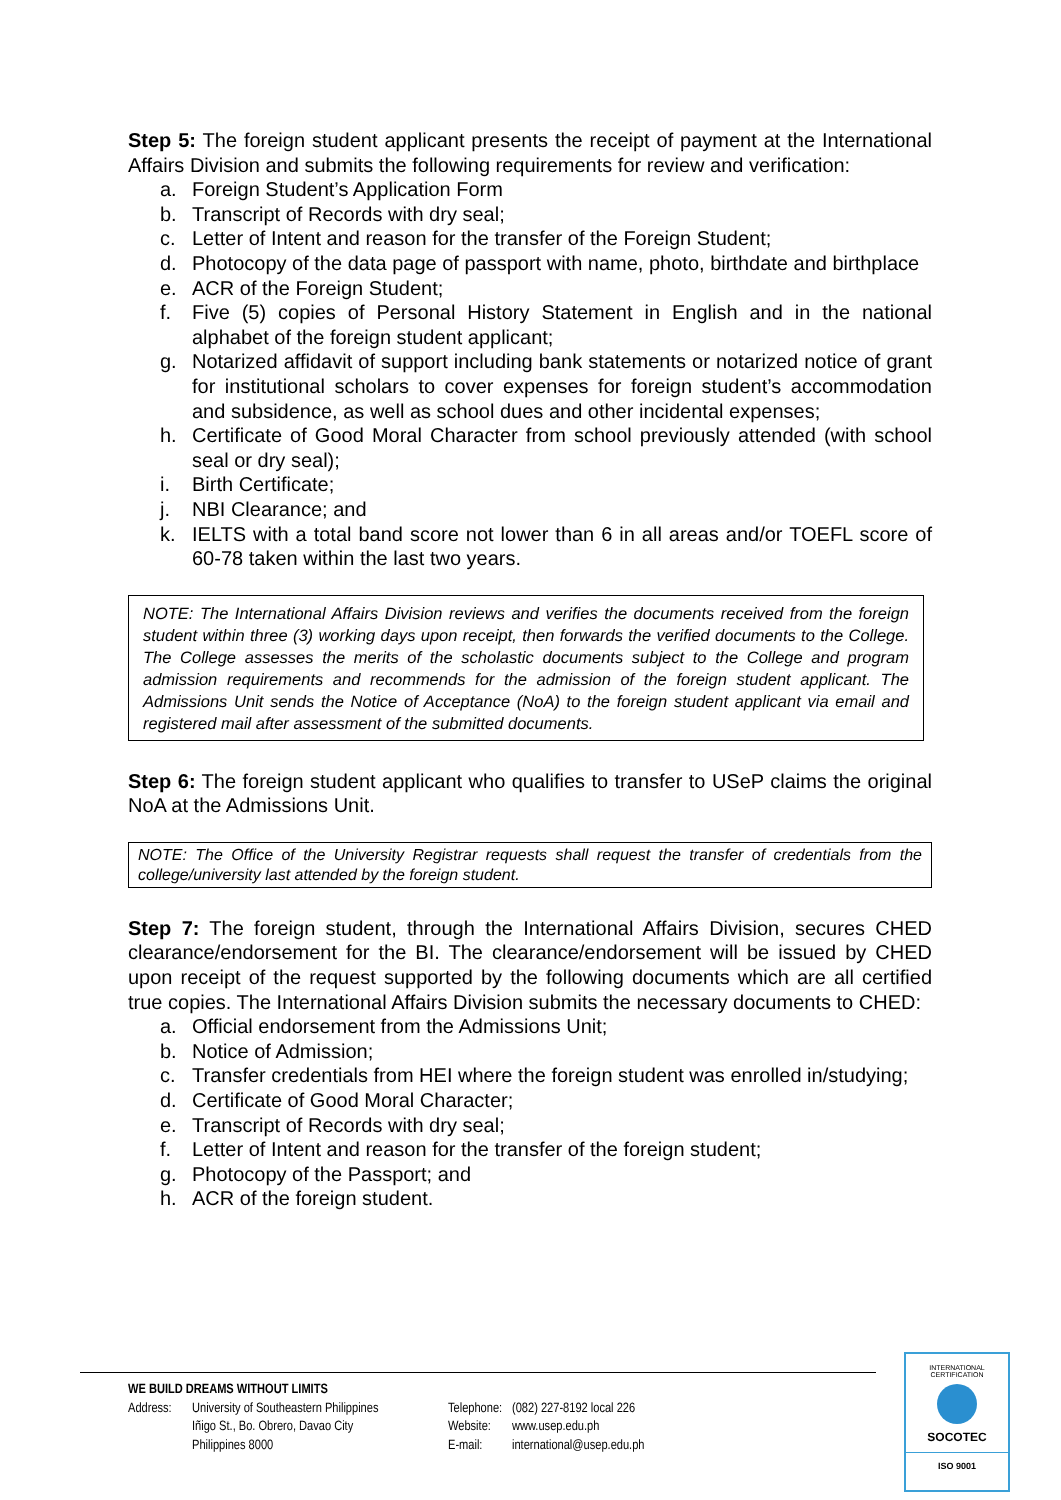Step 5: The foreign student applicant presents the receipt of payment at the International Affairs Division and submits the following requirements for review and verification:
a. Foreign Student’s Application Form
b. Transcript of Records with dry seal;
c. Letter of Intent and reason for the transfer of the Foreign Student;
d. Photocopy of the data page of passport with name, photo, birthdate and birthplace
e. ACR of the Foreign Student;
f. Five (5) copies of Personal History Statement in English and in the national alphabet of the foreign student applicant;
g. Notarized affidavit of support including bank statements or notarized notice of grant for institutional scholars to cover expenses for foreign student’s accommodation and subsidence, as well as school dues and other incidental expenses;
h. Certificate of Good Moral Character from school previously attended (with school seal or dry seal);
i. Birth Certificate;
j. NBI Clearance; and
k. IELTS with a total band score not lower than 6 in all areas and/or TOEFL score of 60-78 taken within the last two years.
NOTE: The International Affairs Division reviews and verifies the documents received from the foreign student within three (3) working days upon receipt, then forwards the verified documents to the College. The College assesses the merits of the scholastic documents subject to the College and program admission requirements and recommends for the admission of the foreign student applicant. The Admissions Unit sends the Notice of Acceptance (NoA) to the foreign student applicant via email and registered mail after assessment of the submitted documents.
Step 6: The foreign student applicant who qualifies to transfer to USeP claims the original NoA at the Admissions Unit.
NOTE: The Office of the University Registrar requests shall request the transfer of credentials from the college/university last attended by the foreign student.
Step 7: The foreign student, through the International Affairs Division, secures CHED clearance/endorsement for the BI. The clearance/endorsement will be issued by CHED upon receipt of the request supported by the following documents which are all certified true copies. The International Affairs Division submits the necessary documents to CHED:
a. Official endorsement from the Admissions Unit;
b. Notice of Admission;
c. Transfer credentials from HEI where the foreign student was enrolled in/studying;
d. Certificate of Good Moral Character;
e. Transcript of Records with dry seal;
f. Letter of Intent and reason for the transfer of the foreign student;
g. Photocopy of the Passport; and
h. ACR of the foreign student.
WE BUILD DREAMS WITHOUT LIMITS
Address:
University of Southeastern Philippines
Iñigo St., Bo. Obrero, Davao City
Philippines 8000
Telephone:
Website:
E-mail:
(082) 227-8192 local 226
www.usep.edu.ph
international@usep.edu.ph
INTERNATIONAL CERTIFICATION
SOCOTEC
ISO 9001